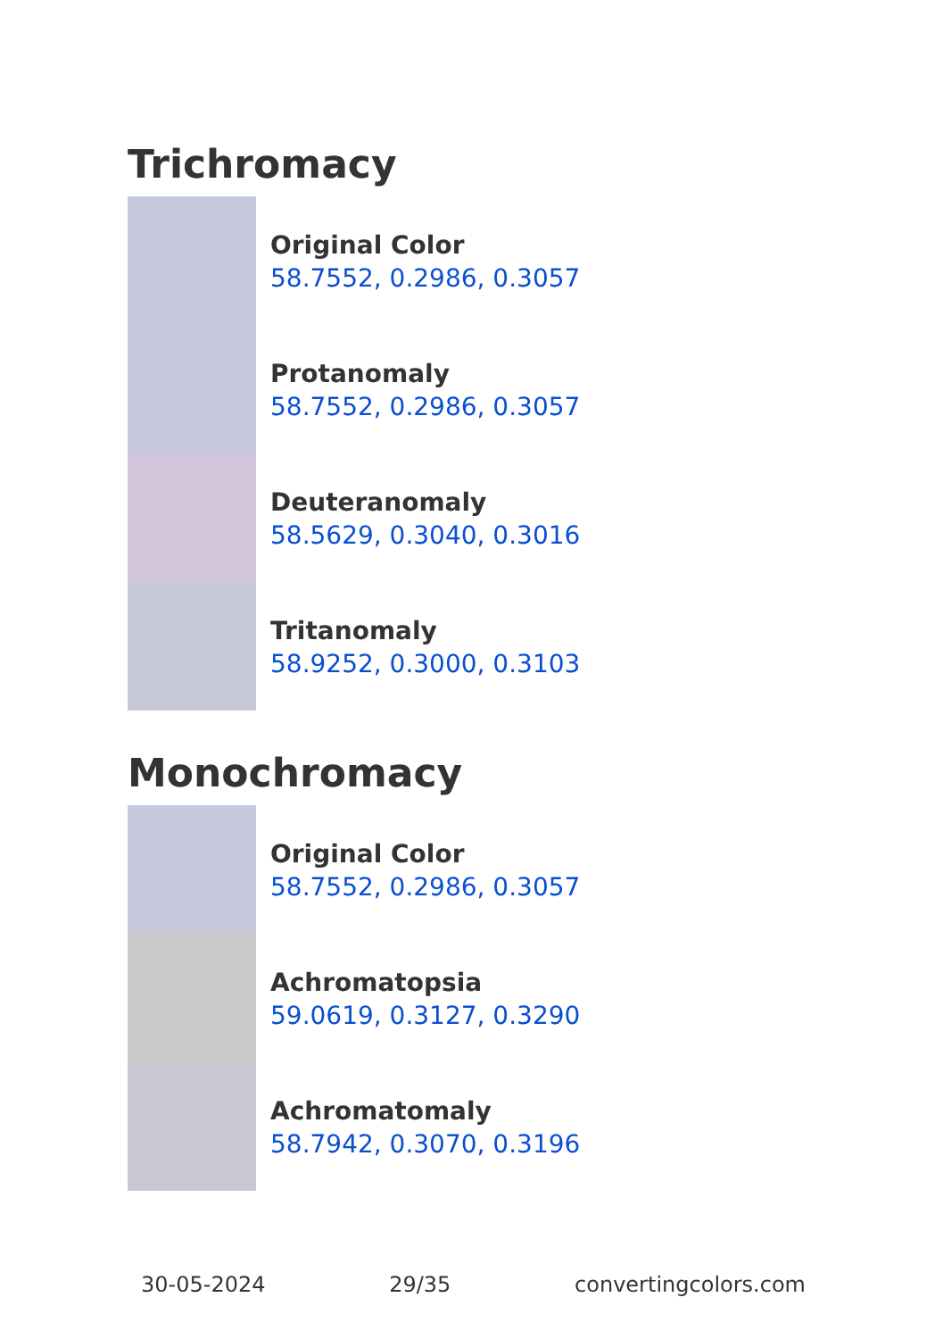Trichromacy
Original Color
58.7552, 0.2986, 0.3057
Protanomaly
58.7552, 0.2986, 0.3057
Deuteranomaly
58.5629, 0.3040, 0.3016
Tritanomaly
58.9252, 0.3000, 0.3103
Monochromacy
Original Color
58.7552, 0.2986, 0.3057
Achromatopsia
59.0619, 0.3127, 0.3290
Achromatomaly
58.7942, 0.3070, 0.3196
30-05-2024 29/35 convertingcolors.com